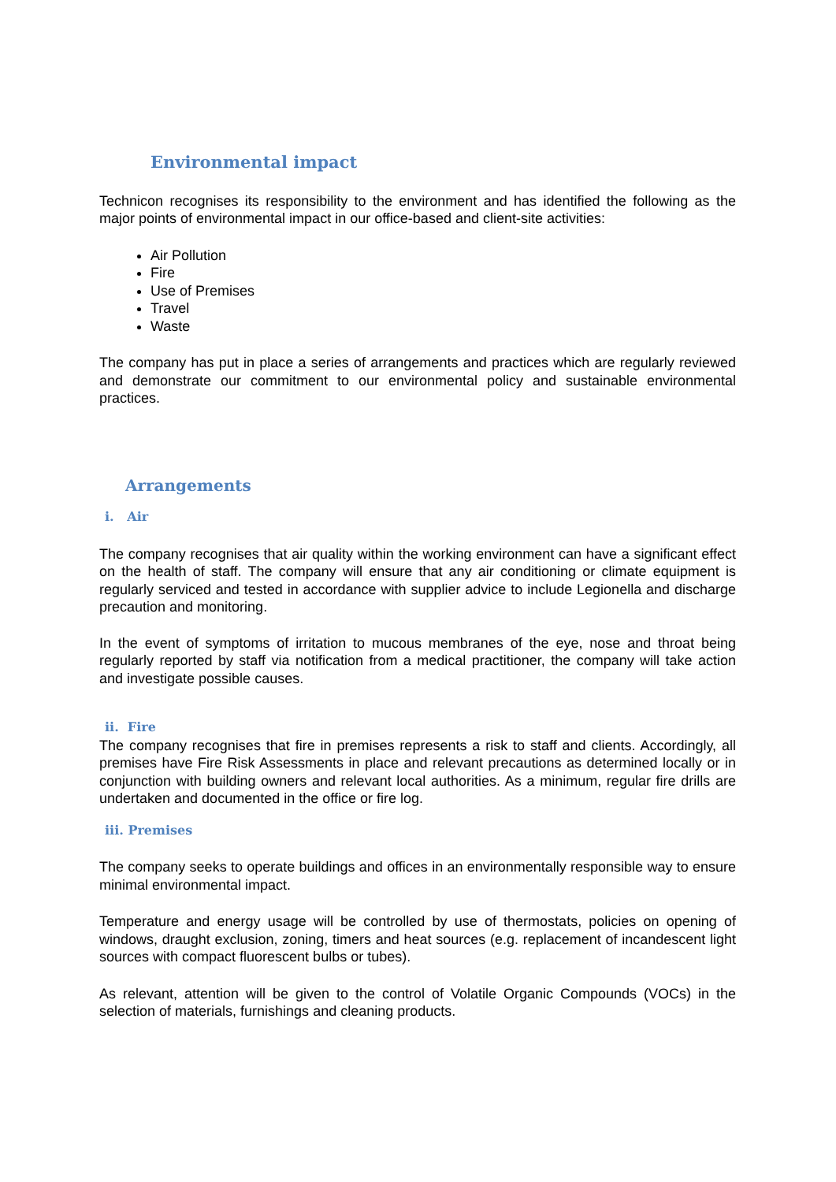Environmental impact
Technicon recognises its responsibility to the environment and has identified the following as the major points of environmental impact in our office-based and client-site activities:
Air Pollution
Fire
Use of Premises
Travel
Waste
The company has put in place a series of arrangements and practices which are regularly reviewed and demonstrate our commitment to our environmental policy and sustainable environmental practices.
Arrangements
i. Air
The company recognises that air quality within the working environment can have a significant effect on the health of staff. The company will ensure that any air conditioning or climate equipment is regularly serviced and tested in accordance with supplier advice to include Legionella and discharge precaution and monitoring.
In the event of symptoms of irritation to mucous membranes of the eye, nose and throat being regularly reported by staff via notification from a medical practitioner, the company will take action and investigate possible causes.
ii. Fire
The company recognises that fire in premises represents a risk to staff and clients. Accordingly, all premises have Fire Risk Assessments in place and relevant precautions as determined locally or in conjunction with building owners and relevant local authorities. As a minimum, regular fire drills are undertaken and documented in the office or fire log.
iii. Premises
The company seeks to operate buildings and offices in an environmentally responsible way to ensure minimal environmental impact.
Temperature and energy usage will be controlled by use of thermostats, policies on opening of windows, draught exclusion, zoning, timers and heat sources (e.g. replacement of incandescent light sources with compact fluorescent bulbs or tubes).
As relevant, attention will be given to the control of Volatile Organic Compounds (VOCs) in the selection of materials, furnishings and cleaning products.